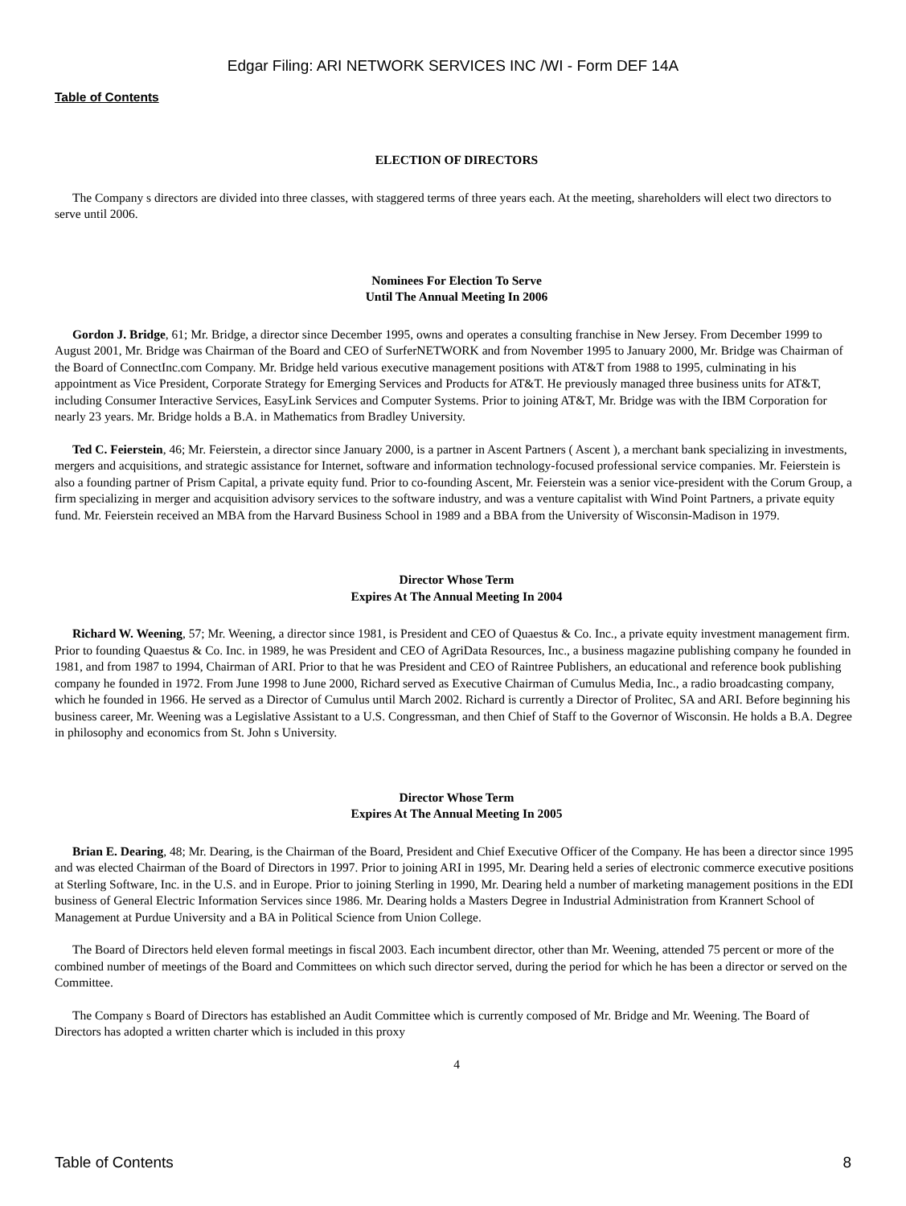Edgar Filing: ARI NETWORK SERVICES INC /WI - Form DEF 14A
Table of Contents
ELECTION OF DIRECTORS
The Company s directors are divided into three classes, with staggered terms of three years each. At the meeting, shareholders will elect two directors to serve until 2006.
Nominees For Election To Serve
Until The Annual Meeting In 2006
Gordon J. Bridge, 61; Mr. Bridge, a director since December 1995, owns and operates a consulting franchise in New Jersey. From December 1999 to August 2001, Mr. Bridge was Chairman of the Board and CEO of SurferNETWORK and from November 1995 to January 2000, Mr. Bridge was Chairman of the Board of ConnectInc.com Company. Mr. Bridge held various executive management positions with AT&T from 1988 to 1995, culminating in his appointment as Vice President, Corporate Strategy for Emerging Services and Products for AT&T. He previously managed three business units for AT&T, including Consumer Interactive Services, EasyLink Services and Computer Systems. Prior to joining AT&T, Mr. Bridge was with the IBM Corporation for nearly 23 years. Mr. Bridge holds a B.A. in Mathematics from Bradley University.
Ted C. Feierstein, 46; Mr. Feierstein, a director since January 2000, is a partner in Ascent Partners ( Ascent ), a merchant bank specializing in investments, mergers and acquisitions, and strategic assistance for Internet, software and information technology-focused professional service companies. Mr. Feierstein is also a founding partner of Prism Capital, a private equity fund. Prior to co-founding Ascent, Mr. Feierstein was a senior vice-president with the Corum Group, a firm specializing in merger and acquisition advisory services to the software industry, and was a venture capitalist with Wind Point Partners, a private equity fund. Mr. Feierstein received an MBA from the Harvard Business School in 1989 and a BBA from the University of Wisconsin-Madison in 1979.
Director Whose Term
Expires At The Annual Meeting In 2004
Richard W. Weening, 57; Mr. Weening, a director since 1981, is President and CEO of Quaestus & Co. Inc., a private equity investment management firm. Prior to founding Quaestus & Co. Inc. in 1989, he was President and CEO of AgriData Resources, Inc., a business magazine publishing company he founded in 1981, and from 1987 to 1994, Chairman of ARI. Prior to that he was President and CEO of Raintree Publishers, an educational and reference book publishing company he founded in 1972. From June 1998 to June 2000, Richard served as Executive Chairman of Cumulus Media, Inc., a radio broadcasting company, which he founded in 1966. He served as a Director of Cumulus until March 2002. Richard is currently a Director of Prolitec, SA and ARI. Before beginning his business career, Mr. Weening was a Legislative Assistant to a U.S. Congressman, and then Chief of Staff to the Governor of Wisconsin. He holds a B.A. Degree in philosophy and economics from St. John s University.
Director Whose Term
Expires At The Annual Meeting In 2005
Brian E. Dearing, 48; Mr. Dearing, is the Chairman of the Board, President and Chief Executive Officer of the Company. He has been a director since 1995 and was elected Chairman of the Board of Directors in 1997. Prior to joining ARI in 1995, Mr. Dearing held a series of electronic commerce executive positions at Sterling Software, Inc. in the U.S. and in Europe. Prior to joining Sterling in 1990, Mr. Dearing held a number of marketing management positions in the EDI business of General Electric Information Services since 1986. Mr. Dearing holds a Masters Degree in Industrial Administration from Krannert School of Management at Purdue University and a BA in Political Science from Union College.
The Board of Directors held eleven formal meetings in fiscal 2003. Each incumbent director, other than Mr. Weening, attended 75 percent or more of the combined number of meetings of the Board and Committees on which such director served, during the period for which he has been a director or served on the Committee.
The Company s Board of Directors has established an Audit Committee which is currently composed of Mr. Bridge and Mr. Weening. The Board of Directors has adopted a written charter which is included in this proxy
4
Table of Contents 8